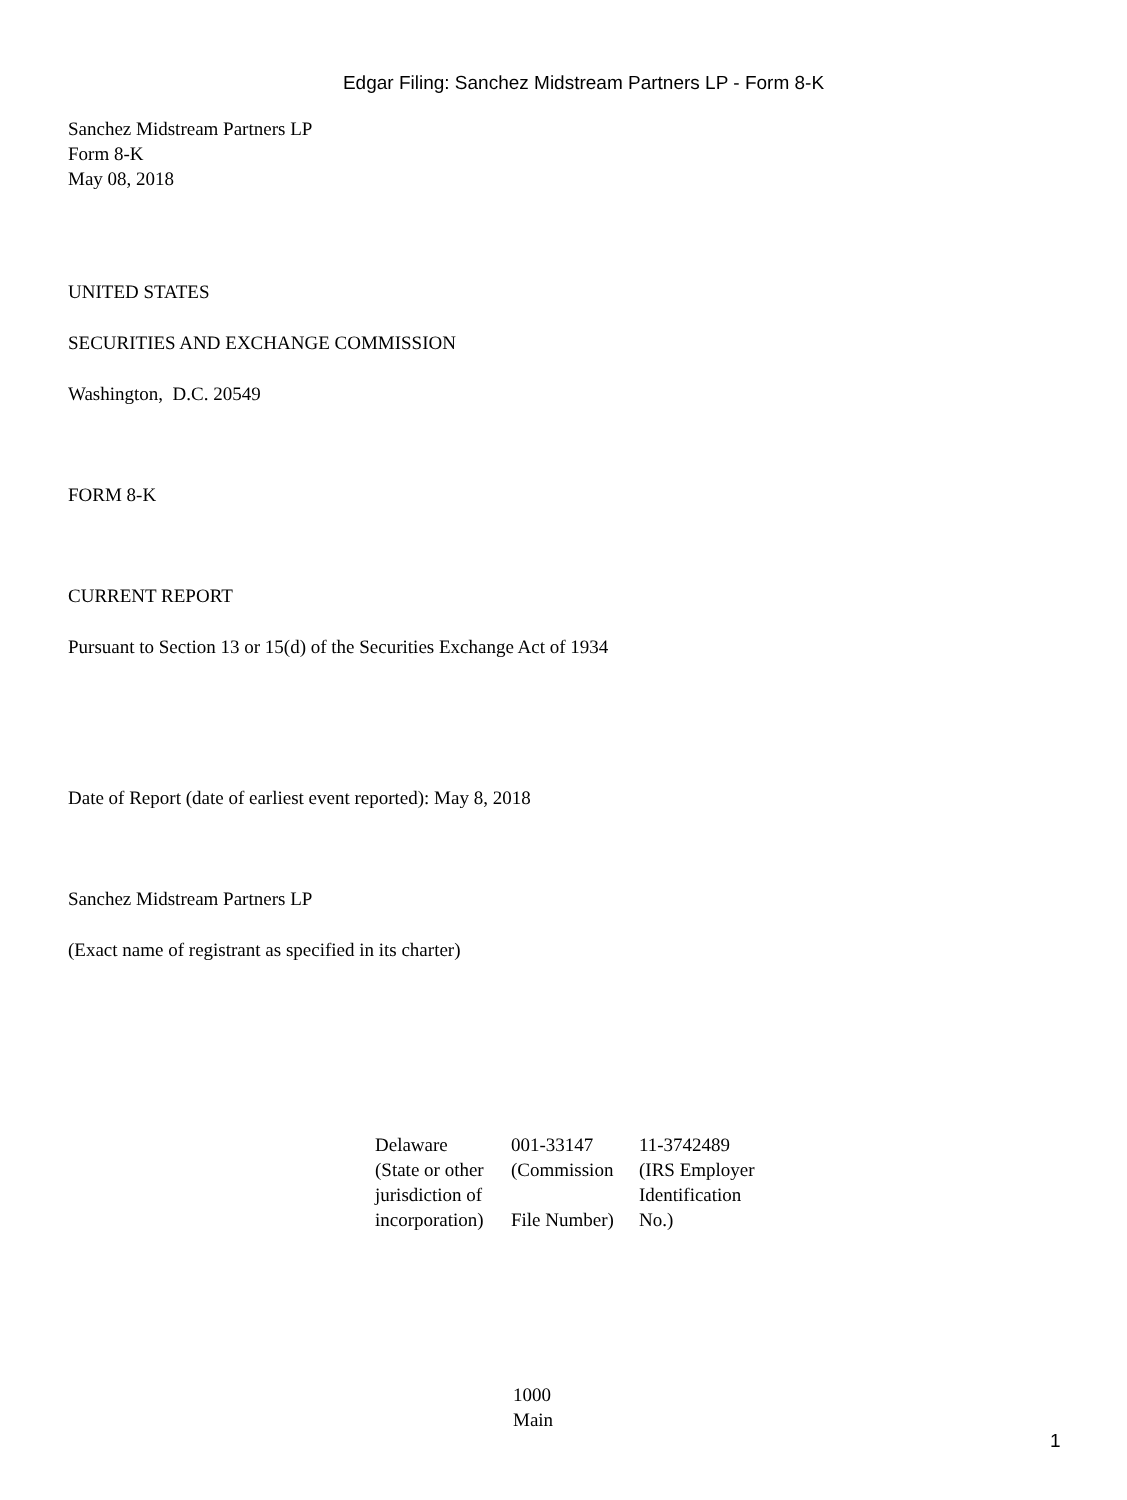Edgar Filing: Sanchez Midstream Partners LP - Form 8-K
Sanchez Midstream Partners LP
Form 8-K
May 08, 2018
UNITED STATES
SECURITIES AND EXCHANGE COMMISSION
Washington, D.C. 20549
FORM 8-K
CURRENT REPORT
Pursuant to Section 13 or 15(d) of the Securities Exchange Act of 1934
Date of Report (date of earliest event reported): May 8, 2018
Sanchez Midstream Partners LP
(Exact name of registrant as specified in its charter)
| Delaware | 001-33147 | 11-3742489 |
| (State or other jurisdiction of incorporation) | (Commission File Number) | (IRS Employer Identification No.) |
1000
Main
1